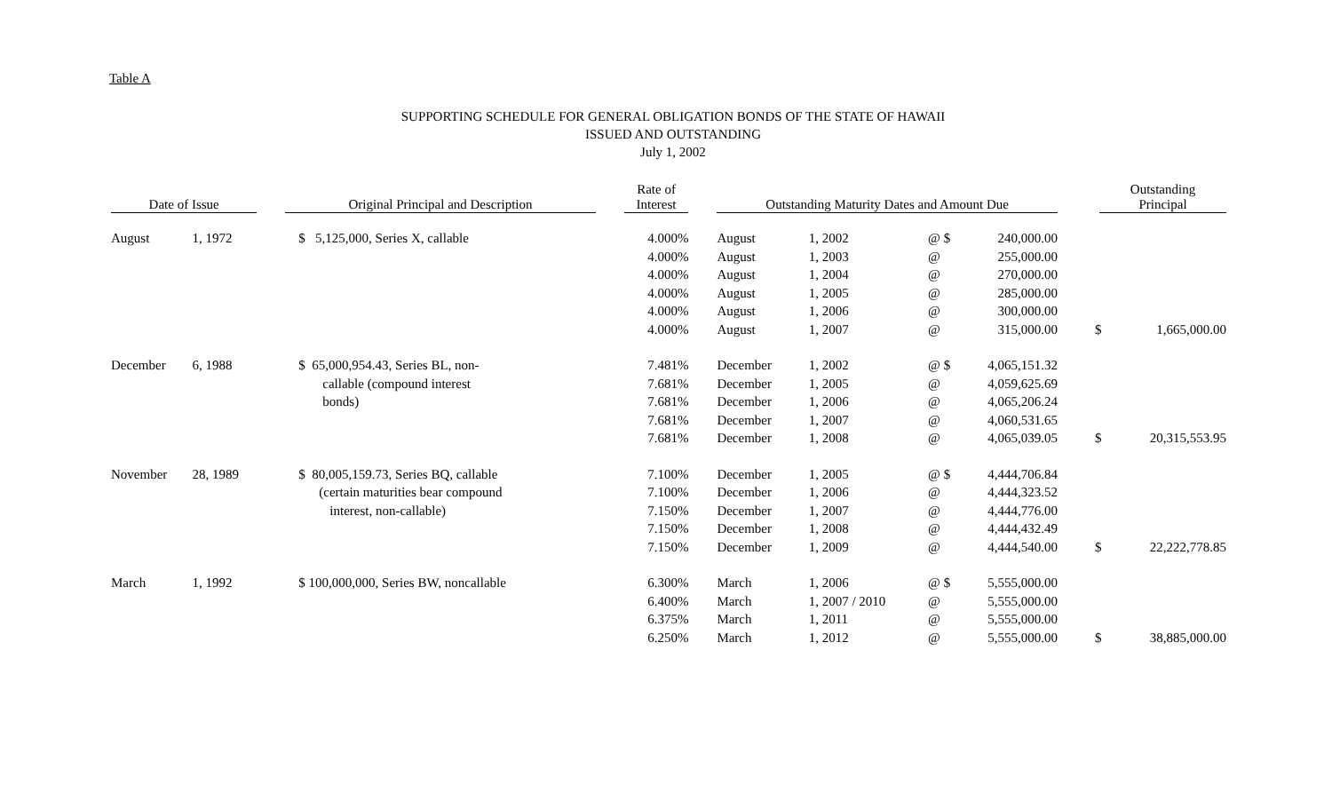Table A
SUPPORTING SCHEDULE FOR GENERAL OBLIGATION BONDS OF THE STATE OF HAWAII
ISSUED AND OUTSTANDING
July 1, 2002
| Date of Issue | | Original Principal and Description | Rate of Interest | Outstanding Maturity Dates and Amount Due | | | | | Outstanding Principal | |
| --- | --- | --- | --- | --- | --- | --- | --- | --- | --- | --- |
| August | 1, 1972 | $ 5,125,000, Series X, callable | 4.000% | August | 1, 2002 | @ | $ | 240,000.00 | | |
| | | | 4.000% | August | 1, 2003 | @ | | 255,000.00 | | |
| | | | 4.000% | August | 1, 2004 | @ | | 270,000.00 | | |
| | | | 4.000% | August | 1, 2005 | @ | | 285,000.00 | | |
| | | | 4.000% | August | 1, 2006 | @ | | 300,000.00 | | |
| | | | 4.000% | August | 1, 2007 | @ | | 315,000.00 | $ | 1,665,000.00 |
| December | 6, 1988 | $ 65,000,954.43, Series BL, non- | 7.481% | December | 1, 2002 | @ | $ | 4,065,151.32 | | |
| | | callable (compound interest | 7.681% | December | 1, 2005 | @ | | 4,059,625.69 | | |
| | | bonds) | 7.681% | December | 1, 2006 | @ | | 4,065,206.24 | | |
| | | | 7.681% | December | 1, 2007 | @ | | 4,060,531.65 | | |
| | | | 7.681% | December | 1, 2008 | @ | | 4,065,039.05 | $ | 20,315,553.95 |
| November | 28, 1989 | $ 80,005,159.73, Series BQ, callable | 7.100% | December | 1, 2005 | @ | $ | 4,444,706.84 | | |
| | | (certain maturities bear compound | 7.100% | December | 1, 2006 | @ | | 4,444,323.52 | | |
| | | interest, non-callable) | 7.150% | December | 1, 2007 | @ | | 4,444,776.00 | | |
| | | | 7.150% | December | 1, 2008 | @ | | 4,444,432.49 | | |
| | | | 7.150% | December | 1, 2009 | @ | | 4,444,540.00 | $ | 22,222,778.85 |
| March | 1, 1992 | $ 100,000,000, Series BW, noncallable | 6.300% | March | 1, 2006 | @ | $ | 5,555,000.00 | | |
| | | | 6.400% | March | 1, 2007 / 2010 | @ | | 5,555,000.00 | | |
| | | | 6.375% | March | 1, 2011 | @ | | 5,555,000.00 | | |
| | | | 6.250% | March | 1, 2012 | @ | | 5,555,000.00 | $ | 38,885,000.00 |